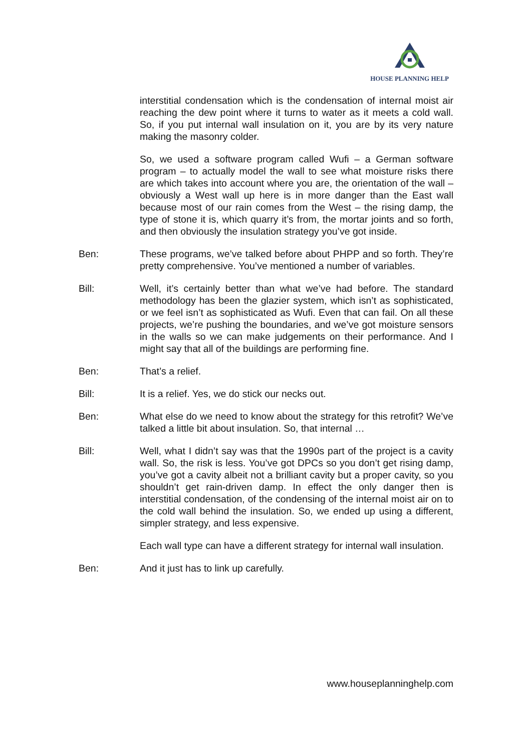HOUSE PLANNING HELP
interstitial condensation which is the condensation of internal moist air reaching the dew point where it turns to water as it meets a cold wall. So, if you put internal wall insulation on it, you are by its very nature making the masonry colder.
So, we used a software program called Wufi – a German software program – to actually model the wall to see what moisture risks there are which takes into account where you are, the orientation of the wall – obviously a West wall up here is in more danger than the East wall because most of our rain comes from the West – the rising damp, the type of stone it is, which quarry it’s from, the mortar joints and so forth, and then obviously the insulation strategy you’ve got inside.
Ben: These programs, we’ve talked before about PHPP and so forth. They’re pretty comprehensive. You’ve mentioned a number of variables.
Bill: Well, it’s certainly better than what we’ve had before. The standard methodology has been the glazier system, which isn’t as sophisticated, or we feel isn’t as sophisticated as Wufi. Even that can fail. On all these projects, we’re pushing the boundaries, and we’ve got moisture sensors in the walls so we can make judgements on their performance. And I might say that all of the buildings are performing fine.
Ben: That’s a relief.
Bill: It is a relief. Yes, we do stick our necks out.
Ben: What else do we need to know about the strategy for this retrofit? We’ve talked a little bit about insulation. So, that internal …
Bill: Well, what I didn’t say was that the 1990s part of the project is a cavity wall. So, the risk is less. You’ve got DPCs so you don’t get rising damp, you’ve got a cavity albeit not a brilliant cavity but a proper cavity, so you shouldn’t get rain-driven damp. In effect the only danger then is interstitial condensation, of the condensing of the internal moist air on to the cold wall behind the insulation. So, we ended up using a different, simpler strategy, and less expensive.
Each wall type can have a different strategy for internal wall insulation.
Ben: And it just has to link up carefully.
www.houseplanninghelp.com